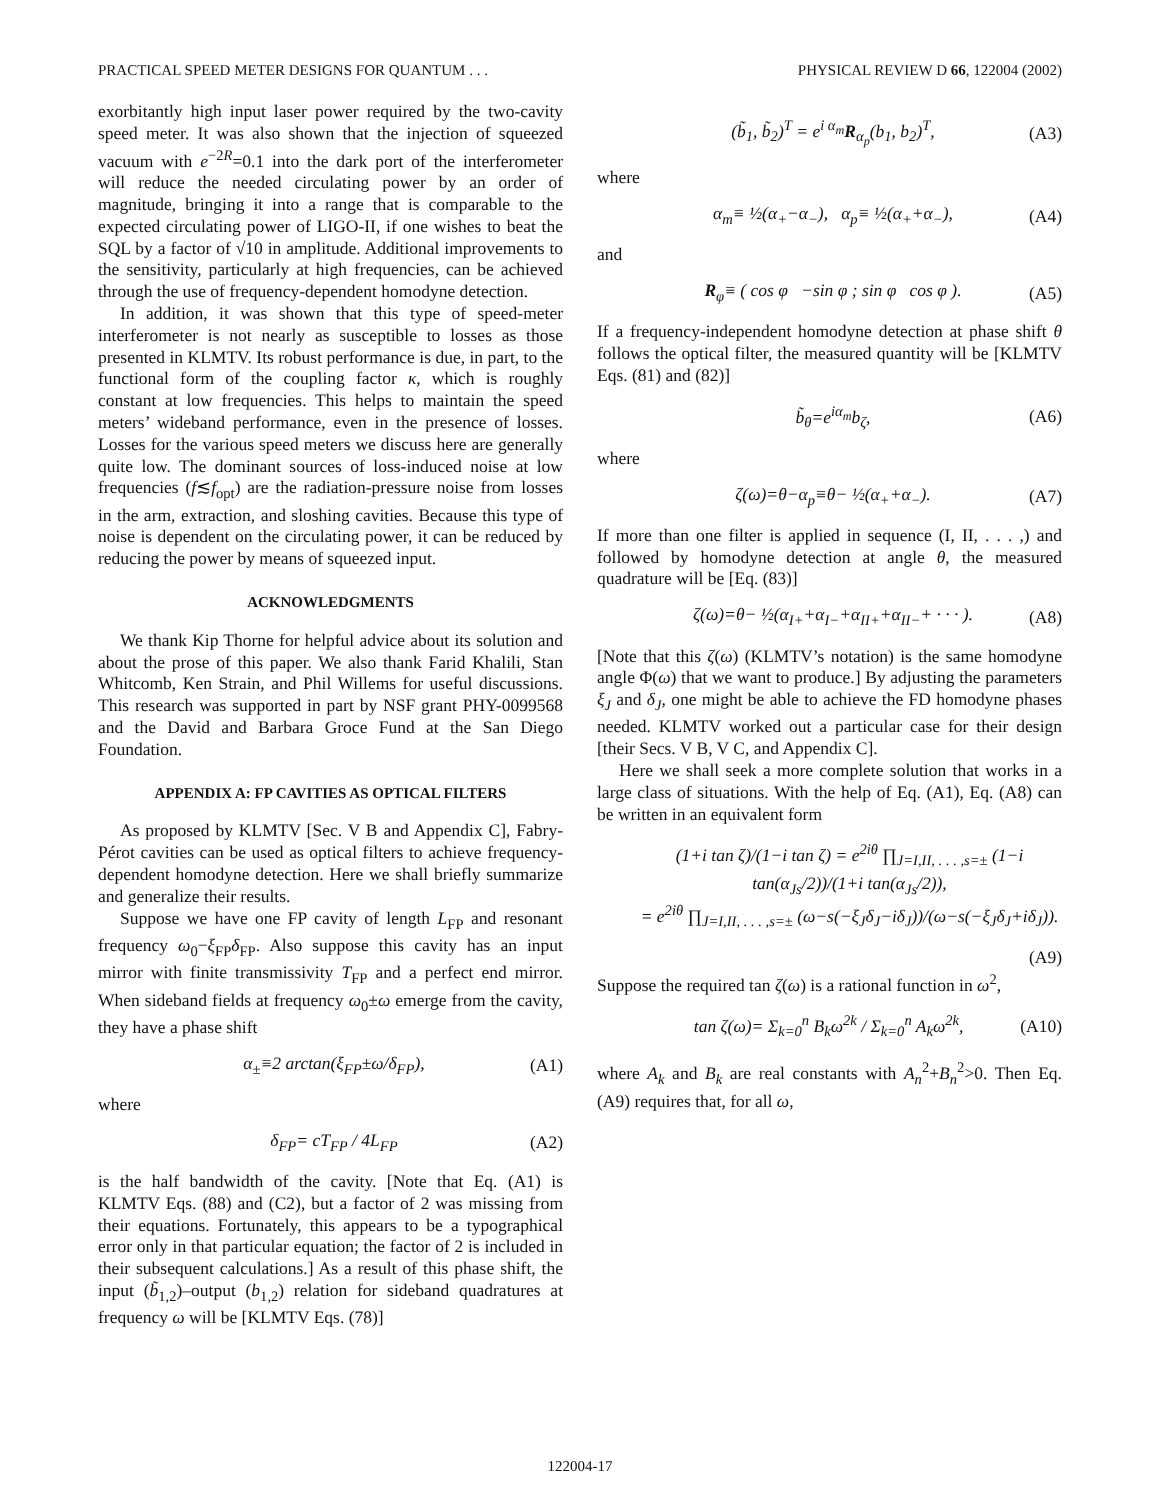PRACTICAL SPEED METER DESIGNS FOR QUANTUM . . . PHYSICAL REVIEW D 66, 122004 (2002)
exorbitantly high input laser power required by the two-cavity speed meter. It was also shown that the injection of squeezed vacuum with e<sup>−2R</sup>=0.1 into the dark port of the interferometer will reduce the needed circulating power by an order of magnitude, bringing it into a range that is comparable to the expected circulating power of LIGO-II, if one wishes to beat the SQL by a factor of √10 in amplitude. Additional improvements to the sensitivity, particularly at high frequencies, can be achieved through the use of frequency-dependent homodyne detection.
In addition, it was shown that this type of speed-meter interferometer is not nearly as susceptible to losses as those presented in KLMTV. Its robust performance is due, in part, to the functional form of the coupling factor κ, which is roughly constant at low frequencies. This helps to maintain the speed meters’ wideband performance, even in the presence of losses. Losses for the various speed meters we discuss here are generally quite low. The dominant sources of loss-induced noise at low frequencies (f≲f<sub>opt</sub>) are the radiation-pressure noise from losses in the arm, extraction, and sloshing cavities. Because this type of noise is dependent on the circulating power, it can be reduced by reducing the power by means of squeezed input.
ACKNOWLEDGMENTS
We thank Kip Thorne for helpful advice about its solution and about the prose of this paper. We also thank Farid Khalili, Stan Whitcomb, Ken Strain, and Phil Willems for useful discussions. This research was supported in part by NSF grant PHY-0099568 and the David and Barbara Groce Fund at the San Diego Foundation.
APPENDIX A: FP CAVITIES AS OPTICAL FILTERS
As proposed by KLMTV [Sec. V B and Appendix C], Fabry-Pérot cavities can be used as optical filters to achieve frequency-dependent homodyne detection. Here we shall briefly summarize and generalize their results.
Suppose we have one FP cavity of length L<sub>FP</sub> and resonant frequency ω<sub>0</sub>−ξ<sub>FP</sub>δ<sub>FP</sub>. Also suppose this cavity has an input mirror with finite transmissivity T<sub>FP</sub> and a perfect end mirror. When sideband fields at frequency ω<sub>0</sub>±ω emerge from the cavity, they have a phase shift
α<sub>±</sub>≡2 arctan(ξ<sub>FP</sub>±ω/δ<sub>FP</sub>), (A1)
where
δ<sub>FP</sub>= cT<sub>FP</sub> / 4L<sub>FP</sub> (A2)
is the half bandwidth of the cavity. [Note that Eq. (A1) is KLMTV Eqs. (88) and (C2), but a factor of 2 was missing from their equations. Fortunately, this appears to be a typographical error only in that particular equation; the factor of 2 is included in their subsequent calculations.] As a result of this phase shift, the input (b̃<sub>1,2</sub>)–output (b<sub>1,2</sub>) relation for sideband quadratures at frequency ω will be [KLMTV Eqs. (78)]
(b̃<sub>1</sub>, b̃<sub>2</sub>)<sup>T</sup> = e<sup>i α<sub>m</sub></sup>R<sub>α<sub>p</sub></sub>(b<sub>1</sub>, b<sub>2</sub>)<sup>T</sup>, (A3)
where
α<sub>m</sub>≡ ½(α<sub>+</sub>−α<sub>−</sub>), α<sub>p</sub>≡ ½(α<sub>+</sub>+α<sub>−</sub>), (A4)
and
R<sub>φ</sub>≡ ( cos φ −sin φ ; sin φ cos φ ). (A5)
If a frequency-independent homodyne detection at phase shift θ follows the optical filter, the measured quantity will be [KLMTV Eqs. (81) and (82)]
b̃<sub>θ</sub>=e<sup>iα<sub>m</sub></sup>b<sub>ζ</sub>, (A6)
where
ζ(ω)=θ−α<sub>p</sub>≡θ− ½(α<sub>+</sub>+α<sub>−</sub>). (A7)
If more than one filter is applied in sequence (I, II, . . . ,) and followed by homodyne detection at angle θ, the measured quadrature will be [Eq. (83)]
ζ(ω)=θ− ½(α<sub>I+</sub>+α<sub>I−</sub>+α<sub>II+</sub>+α<sub>II−</sub>+ · · · ). (A8)
[Note that this ζ(ω) (KLMTV’s notation) is the same homodyne angle Φ(ω) that we want to produce.] By adjusting the parameters ξ<sub>J</sub> and δ<sub>J</sub>, one might be able to achieve the FD homodyne phases needed. KLMTV worked out a particular case for their design [their Secs. V B, V C, and Appendix C].
Here we shall seek a more complete solution that works in a large class of situations. With the help of Eq. (A1), Eq. (A8) can be written in an equivalent form
(1+i tan ζ)/(1−i tan ζ) = e<sup>2iθ</sup> ∏<sub>J=I,II, . . . ,s=±</sub> (1−i tan(α<sub>Js</sub>/2))/(1+i tan(α<sub>Js</sub>/2)),
= e<sup>2iθ</sup> ∏<sub>J=I,II, . . . ,s=±</sub> (ω−s(−ξ<sub>J</sub>δ<sub>J</sub>−iδ<sub>J</sub>))/(ω−s(−ξ<sub>J</sub>δ<sub>J</sub>+iδ<sub>J</sub>)).
(A9)
Suppose the required tan ζ(ω) is a rational function in ω<sup>2</sup>,
tan ζ(ω)= Σ<sub>k=0</sub><sup>n</sup> B<sub>k</sub>ω<sup>2k</sup> / Σ<sub>k=0</sub><sup>n</sup> A<sub>k</sub>ω<sup>2k</sup>, (A10)
where A<sub>k</sub> and B<sub>k</sub> are real constants with A<sub>n</sub><sup>2</sup>+B<sub>n</sub><sup>2</sup>>0. Then Eq. (A9) requires that, for all ω,
122004-17